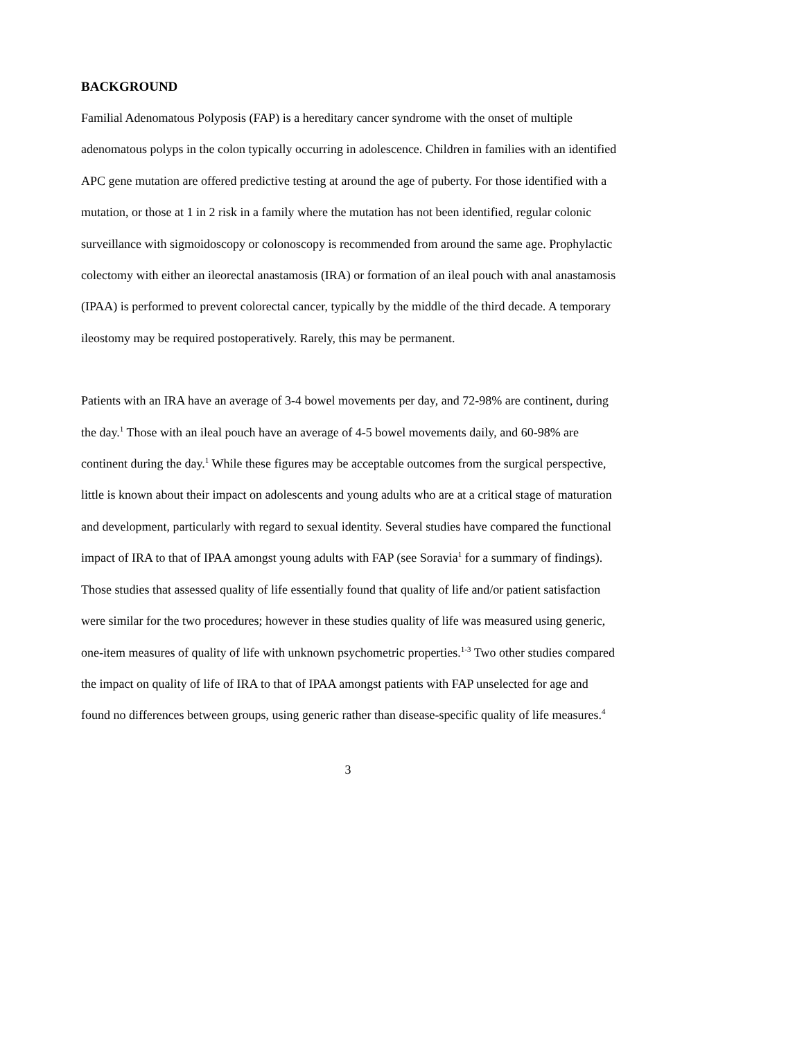BACKGROUND
Familial Adenomatous Polyposis (FAP) is a hereditary cancer syndrome with the onset of multiple adenomatous polyps in the colon typically occurring in adolescence. Children in families with an identified APC gene mutation are offered predictive testing at around the age of puberty. For those identified with a mutation, or those at 1 in 2 risk in a family where the mutation has not been identified, regular colonic surveillance with sigmoidoscopy or colonoscopy is recommended from around the same age. Prophylactic colectomy with either an ileorectal anastamosis (IRA) or formation of an ileal pouch with anal anastamosis (IPAA) is performed to prevent colorectal cancer, typically by the middle of the third decade. A temporary ileostomy may be required postoperatively. Rarely, this may be permanent.
Patients with an IRA have an average of 3-4 bowel movements per day, and 72-98% are continent, during the day.<sup>1</sup> Those with an ileal pouch have an average of 4-5 bowel movements daily, and 60-98% are continent during the day.<sup>1</sup> While these figures may be acceptable outcomes from the surgical perspective, little is known about their impact on adolescents and young adults who are at a critical stage of maturation and development, particularly with regard to sexual identity. Several studies have compared the functional impact of IRA to that of IPAA amongst young adults with FAP (see Soravia<sup>1</sup> for a summary of findings). Those studies that assessed quality of life essentially found that quality of life and/or patient satisfaction were similar for the two procedures; however in these studies quality of life was measured using generic, one-item measures of quality of life with unknown psychometric properties.<sup>1-3</sup> Two other studies compared the impact on quality of life of IRA to that of IPAA amongst patients with FAP unselected for age and found no differences between groups, using generic rather than disease-specific quality of life measures.<sup>4</sup>
3